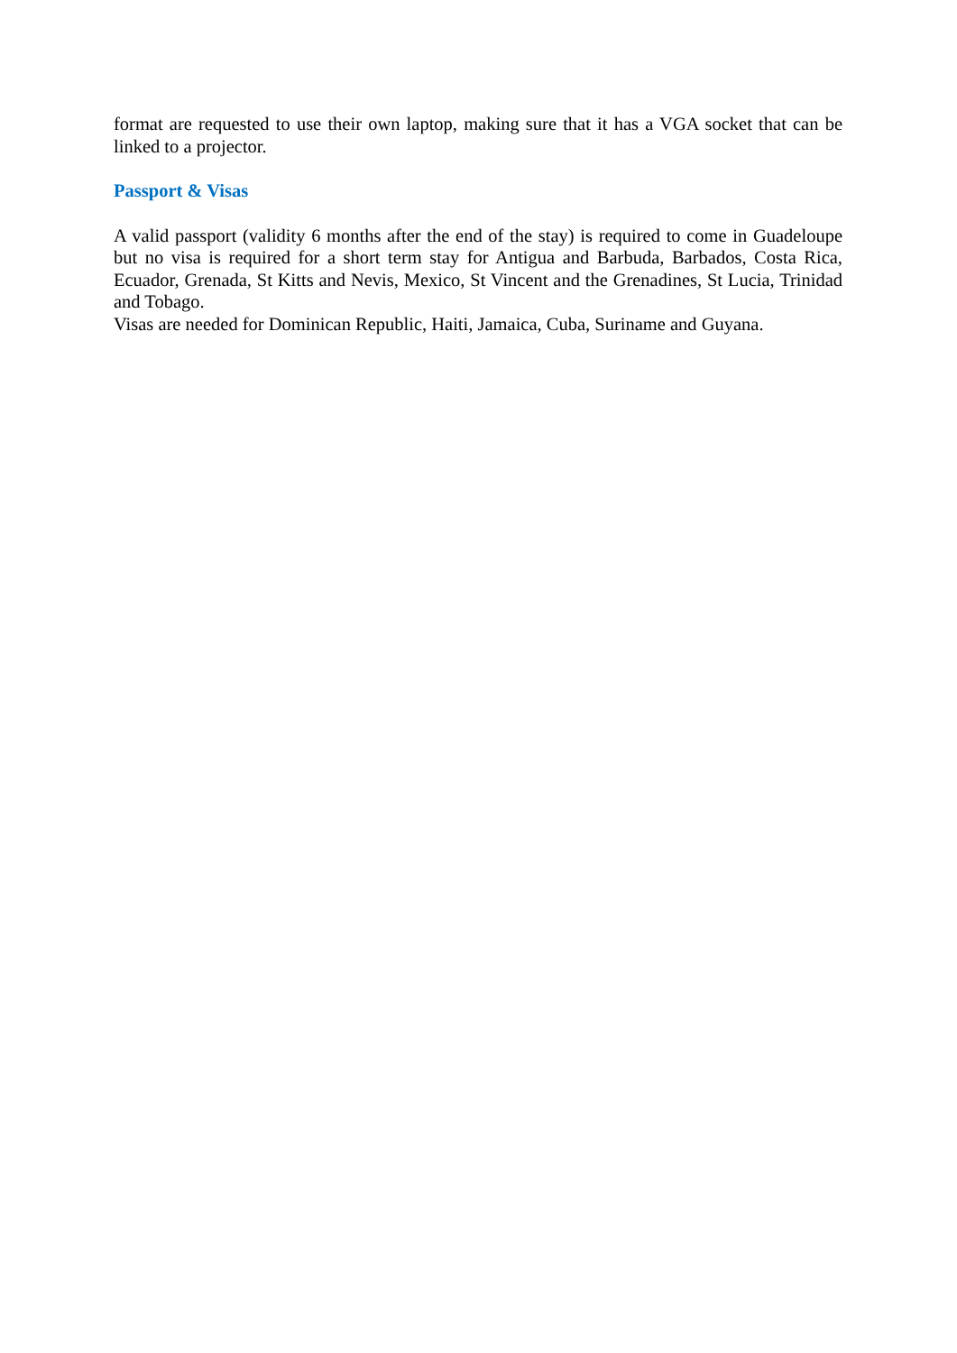format are requested to use their own laptop, making sure that it has a VGA socket that can be linked to a projector.
Passport & Visas
A valid passport (validity 6 months after the end of the stay) is required to come in Guadeloupe but no visa is required for a short term stay for Antigua and Barbuda, Barbados, Costa Rica, Ecuador, Grenada, St Kitts and Nevis, Mexico, St Vincent and the Grenadines, St Lucia, Trinidad and Tobago.
Visas are needed for Dominican Republic, Haiti, Jamaica, Cuba, Suriname and Guyana.